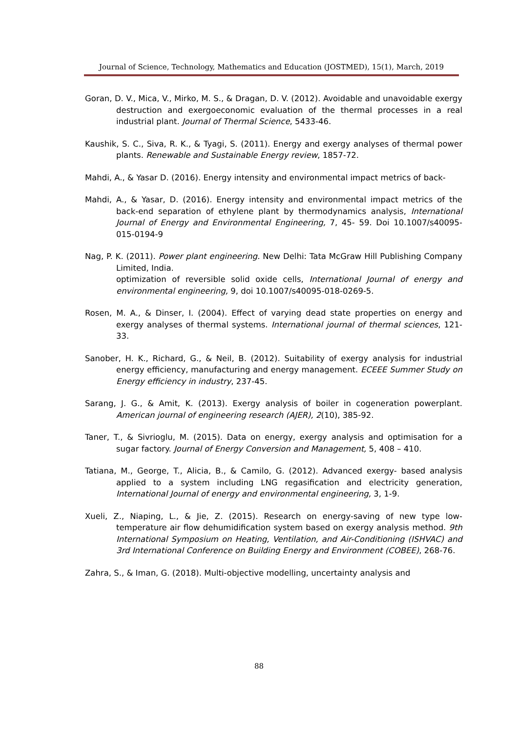Journal of Science, Technology, Mathematics and Education (JOSTMED), 15(1), March, 2019
Goran, D. V., Mica, V., Mirko, M. S., & Dragan, D. V. (2012). Avoidable and unavoidable exergy destruction and exergoeconomic evaluation of the thermal processes in a real industrial plant. Journal of Thermal Science, 5433-46.
Kaushik, S. C., Siva, R. K., & Tyagi, S. (2011). Energy and exergy analyses of thermal power plants. Renewable and Sustainable Energy review, 1857-72.
Mahdi, A., & Yasar D. (2016). Energy intensity and environmental impact metrics of back-
Mahdi, A., & Yasar, D. (2016). Energy intensity and environmental impact metrics of the back-end separation of ethylene plant by thermodynamics analysis, International Journal of Energy and Environmental Engineering, 7, 45- 59. Doi 10.1007/s40095-015-0194-9
Nag, P. K. (2011). Power plant engineering. New Delhi: Tata McGraw Hill Publishing Company Limited, India.
optimization of reversible solid oxide cells, International Journal of energy and environmental engineering, 9, doi 10.1007/s40095-018-0269-5.
Rosen, M. A., & Dinser, I. (2004). Effect of varying dead state properties on energy and exergy analyses of thermal systems. International journal of thermal sciences, 121-33.
Sanober, H. K., Richard, G., & Neil, B. (2012). Suitability of exergy analysis for industrial energy efficiency, manufacturing and energy management. ECEEE Summer Study on Energy efficiency in industry, 237-45.
Sarang, J. G., & Amit, K. (2013). Exergy analysis of boiler in cogeneration powerplant. American journal of engineering research (AJER), 2(10), 385-92.
Taner, T., & Sivrioglu, M. (2015). Data on energy, exergy analysis and optimisation for a sugar factory. Journal of Energy Conversion and Management, 5, 408 – 410.
Tatiana, M., George, T., Alicia, B., & Camilo, G. (2012). Advanced exergy- based analysis applied to a system including LNG regasification and electricity generation, International Journal of energy and environmental engineering, 3, 1-9.
Xueli, Z., Niaping, L., & Jie, Z. (2015). Research on energy-saving of new type low-temperature air flow dehumidification system based on exergy analysis method. 9th International Symposium on Heating, Ventilation, and Air-Conditioning (ISHVAC) and 3rd International Conference on Building Energy and Environment (COBEE), 268-76.
Zahra, S., & Iman, G. (2018). Multi-objective modelling, uncertainty analysis and
88